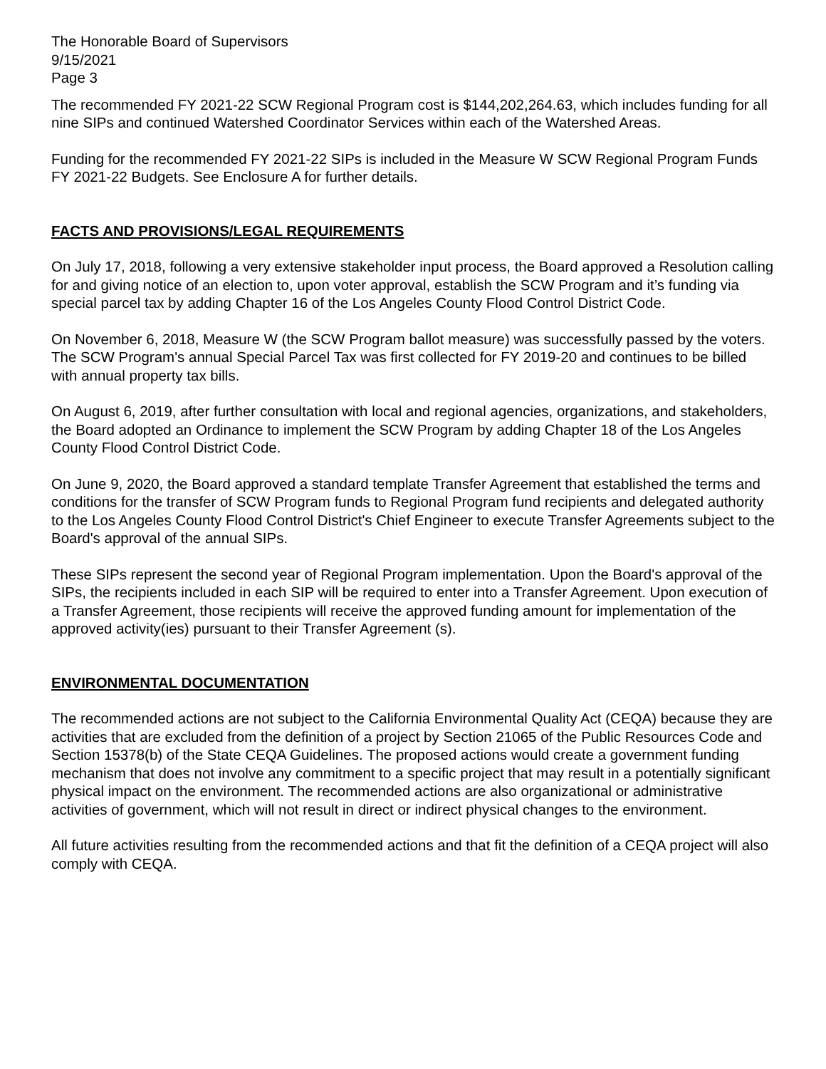The Honorable Board of Supervisors
9/15/2021
Page 3
The recommended FY 2021-22 SCW Regional Program cost is $144,202,264.63, which includes funding for all nine SIPs and continued Watershed Coordinator Services within each of the Watershed Areas.
Funding for the recommended FY 2021-22 SIPs is included in the Measure W SCW Regional Program Funds FY 2021-22 Budgets. See Enclosure A for further details.
FACTS AND PROVISIONS/LEGAL REQUIREMENTS
On July 17, 2018, following a very extensive stakeholder input process, the Board approved a Resolution calling for and giving notice of an election to, upon voter approval, establish the SCW Program and it’s funding via special parcel tax by adding Chapter 16 of the Los Angeles County Flood Control District Code.
On November 6, 2018, Measure W (the SCW Program ballot measure) was successfully passed by the voters. The SCW Program's annual Special Parcel Tax was first collected for FY 2019-20 and continues to be billed with annual property tax bills.
On August 6, 2019, after further consultation with local and regional agencies, organizations, and stakeholders, the Board adopted an Ordinance to implement the SCW Program by adding Chapter 18 of the Los Angeles County Flood Control District Code.
On June 9, 2020, the Board approved a standard template Transfer Agreement that established the terms and conditions for the transfer of SCW Program funds to Regional Program fund recipients and delegated authority to the Los Angeles County Flood Control District's Chief Engineer to execute Transfer Agreements subject to the Board's approval of the annual SIPs.
These SIPs represent the second year of Regional Program implementation. Upon the Board's approval of the SIPs, the recipients included in each SIP will be required to enter into a Transfer Agreement. Upon execution of a Transfer Agreement, those recipients will receive the approved funding amount for implementation of the approved activity(ies) pursuant to their Transfer Agreement (s).
ENVIRONMENTAL DOCUMENTATION
The recommended actions are not subject to the California Environmental Quality Act (CEQA) because they are activities that are excluded from the definition of a project by Section 21065 of the Public Resources Code and Section 15378(b) of the State CEQA Guidelines. The proposed actions would create a government funding mechanism that does not involve any commitment to a specific project that may result in a potentially significant physical impact on the environment. The recommended actions are also organizational or administrative activities of government, which will not result in direct or indirect physical changes to the environment.
All future activities resulting from the recommended actions and that fit the definition of a CEQA project will also comply with CEQA.